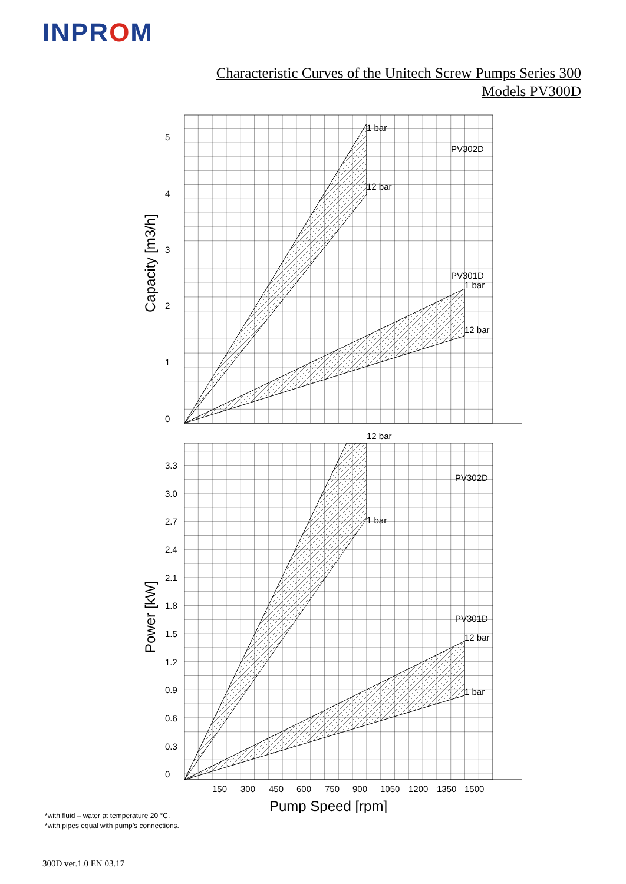INPROM
Characteristic Curves of the Unitech Screw Pumps Series 300
Models PV300D
1 bar
PV302D
12 bar
PV301D
1 bar
12 bar
12 bar
PV302D
1 bar
PV301D
12 bar
1 bar
5
4
3
2
1
0
3.3
3.0
2.7
2.4
2.1
1.8
1.5
1.2
0.9
0.6
0.3
0
150
300
450
600
750
900
1050
1200
1350
1500
Pump Speed [rpm]
Capacity [m3/h]
Power [kW]
*with fluid – water at temperature 20 °C.
*with pipes equal with pump’s connections.
300D ver.1.0 EN 03.17